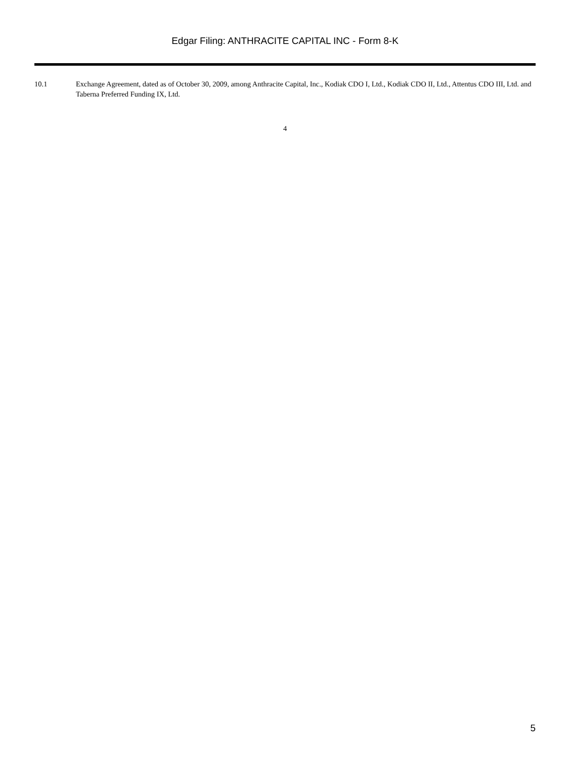Edgar Filing: ANTHRACITE CAPITAL INC - Form 8-K
10.1 Exchange Agreement, dated as of October 30, 2009, among Anthracite Capital, Inc., Kodiak CDO I, Ltd., Kodiak CDO II, Ltd., Attentus CDO III, Ltd. and Taberna Preferred Funding IX, Ltd.
4
5